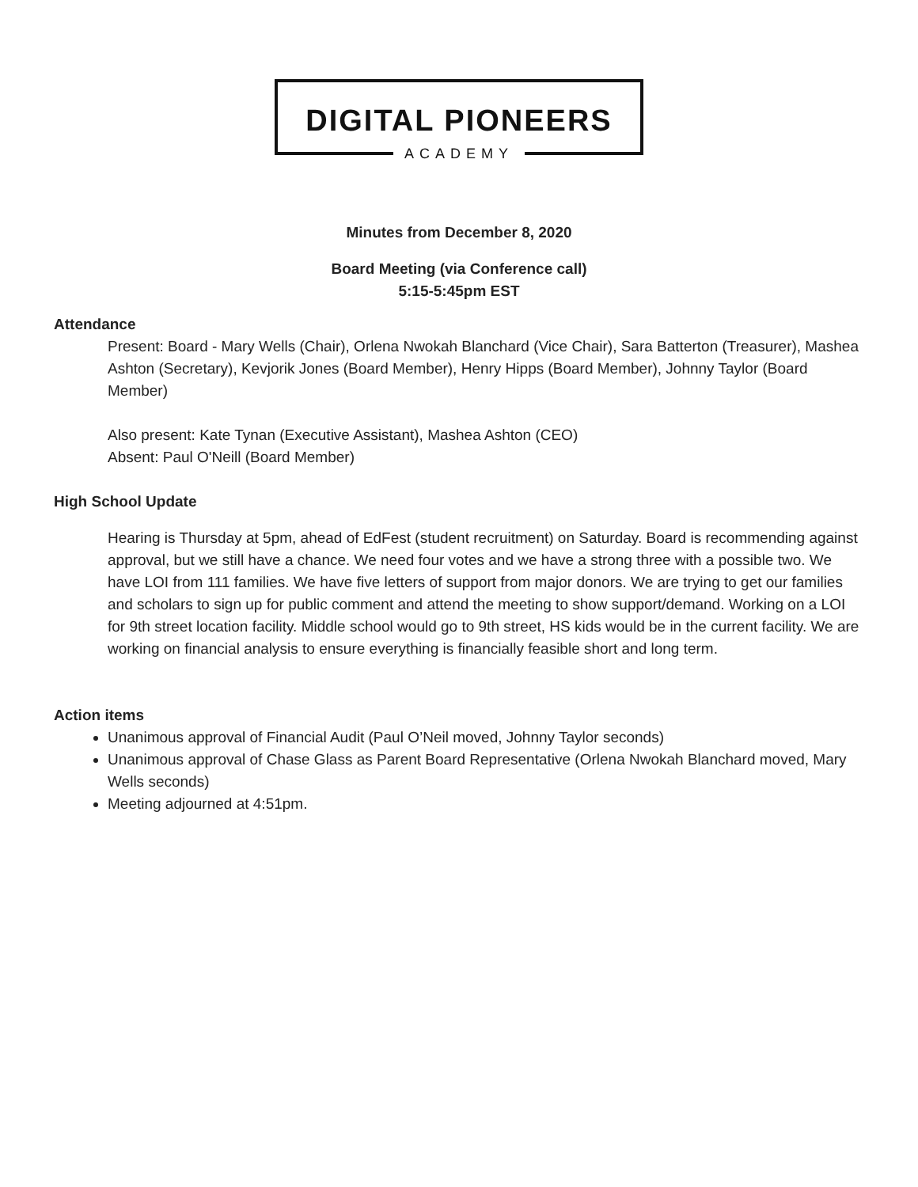DIGITAL PIONEERS
ACADEMY
Minutes from December 8, 2020
Board Meeting (via Conference call)
5:15-5:45pm EST
Attendance
Present: Board - Mary Wells (Chair), Orlena Nwokah Blanchard (Vice Chair), Sara Batterton (Treasurer), Mashea Ashton (Secretary), Kevjorik Jones (Board Member), Henry Hipps (Board Member), Johnny Taylor (Board Member)
Also present: Kate Tynan (Executive Assistant), Mashea Ashton (CEO)
Absent: Paul O'Neill (Board Member)
High School Update
Hearing is Thursday at 5pm, ahead of EdFest (student recruitment) on Saturday. Board is recommending against approval, but we still have a chance. We need four votes and we have a strong three with a possible two. We have LOI from 111 families. We have five letters of support from major donors. We are trying to get our families and scholars to sign up for public comment and attend the meeting to show support/demand. Working on a LOI for 9th street location facility. Middle school would go to 9th street, HS kids would be in the current facility. We are working on financial analysis to ensure everything is financially feasible short and long term.
Action items
Unanimous approval of Financial Audit (Paul O’Neil moved, Johnny Taylor seconds)
Unanimous approval of Chase Glass as Parent Board Representative (Orlena Nwokah Blanchard moved, Mary Wells seconds)
Meeting adjourned at 4:51pm.